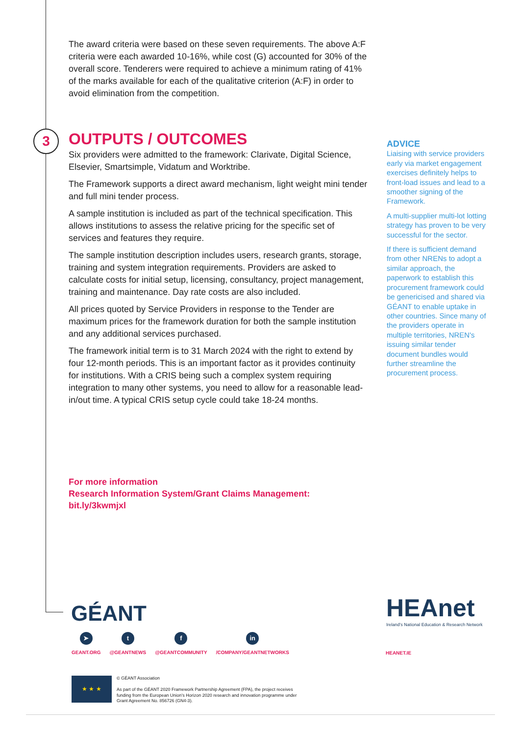3
The award criteria were based on these seven requirements. The above A:F criteria were each awarded 10-16%, while cost (G) accounted for 30% of the overall score. Tenderers were required to achieve a minimum rating of 41% of the marks available for each of the qualitative criterion (A:F) in order to avoid elimination from the competition.
OUTPUTS / OUTCOMES
Six providers were admitted to the framework: Clarivate, Digital Science, Elsevier, Smartsimple, Vidatum and Worktribe.
The Framework supports a direct award mechanism, light weight mini tender and full mini tender process.
A sample institution is included as part of the technical specification. This allows institutions to assess the relative pricing for the specific set of services and features they require.
The sample institution description includes users, research grants, storage, training and system integration requirements. Providers are asked to calculate costs for initial setup, licensing, consultancy, project management, training and maintenance. Day rate costs are also included.
All prices quoted by Service Providers in response to the Tender are maximum prices for the framework duration for both the sample institution and any additional services purchased.
The framework initial term is to 31 March 2024 with the right to extend by four 12-month periods. This is an important factor as it provides continuity for institutions. With a CRIS being such a complex system requiring integration to many other systems, you need to allow for a reasonable lead-in/out time. A typical CRIS setup cycle could take 18-24 months.
ADVICE
Liaising with service providers early via market engagement exercises definitely helps to front-load issues and lead to a smoother signing of the Framework.
A multi-supplier multi-lot lotting strategy has proven to be very successful for the sector.
If there is sufficient demand from other NRENs to adopt a similar approach, the paperwork to establish this procurement framework could be genericised and shared via GÉANT to enable uptake in other countries. Since many of the providers operate in multiple territories, NREN's issuing similar tender document bundles would further streamline the procurement process.
For more information
Research Information System/Grant Claims Management:
bit.ly/3kwmjxl
GÉANT
➤
GEANT.ORG
t
@GEANTNEWS
f
@GEANTCOMMUNITY
in
/COMPANY/GEANTNETWORKS
HEAnet
Ireland's National Education & Research Network
HEANET.IE
★ ★ ★
© GÉANT Association
As part of the GÉANT 2020 Framework Partnership Agreement (FPA), the project receives funding from the European Union's Horizon 2020 research and innovation programme under Grant Agreement No. 856726 (GN4-3).